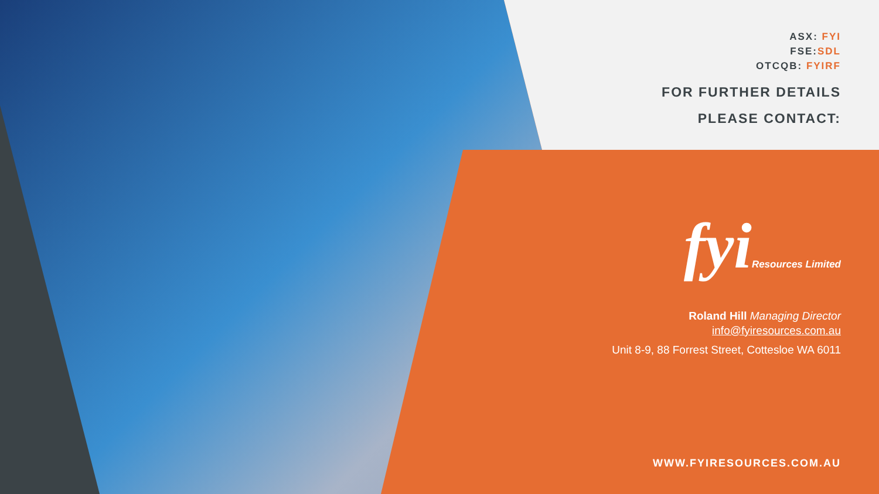ASX: FYI
FSE:SDL
OTCQB: FYIRF
FOR FURTHER DETAILS
PLEASE CONTACT:
fyiResources Limited
Roland Hill Managing Director
info@fyiresources.com.au
Unit 8-9, 88 Forrest Street, Cottesloe WA 6011
WWW.FYIRESOURCES.COM.AU